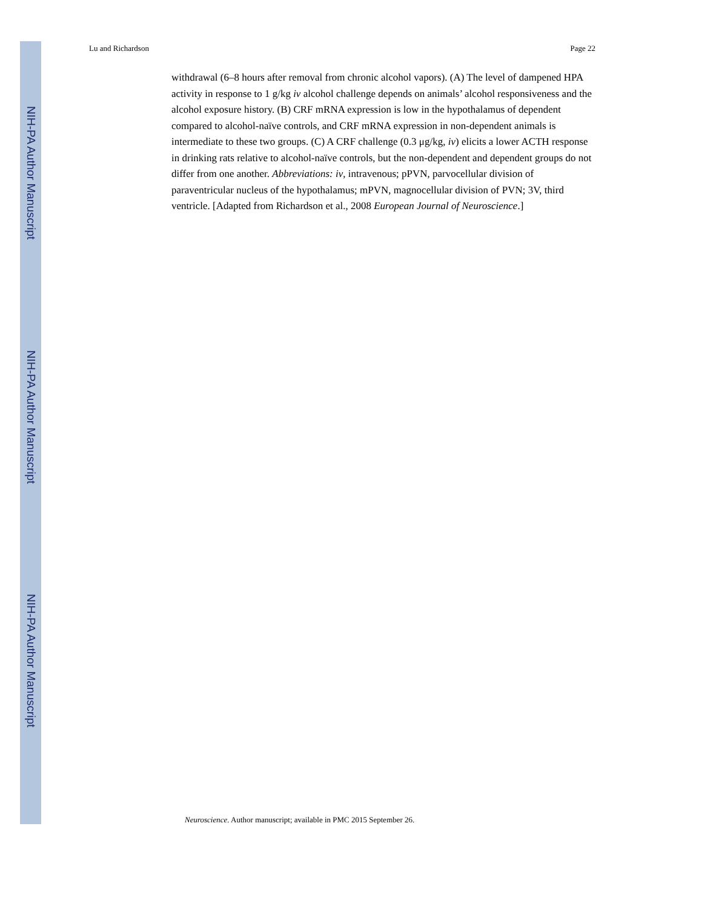NIH-PA Author Manuscript
NIH-PA Author Manuscript
NIH-PA Author Manuscript
Lu and Richardson Page 22
withdrawal (6–8 hours after removal from chronic alcohol vapors). (A) The level of dampened HPA activity in response to 1 g/kg iv alcohol challenge depends on animals’ alcohol responsiveness and the alcohol exposure history. (B) CRF mRNA expression is low in the hypothalamus of dependent compared to alcohol-naïve controls, and CRF mRNA expression in non-dependent animals is intermediate to these two groups. (C) A CRF challenge (0.3 μg/kg, iv) elicits a lower ACTH response in drinking rats relative to alcohol-naïve controls, but the non-dependent and dependent groups do not differ from one another. Abbreviations: iv, intravenous; pPVN, parvocellular division of paraventricular nucleus of the hypothalamus; mPVN, magnocellular division of PVN; 3V, third ventricle. [Adapted from Richardson et al., 2008 European Journal of Neuroscience.]
Neuroscience. Author manuscript; available in PMC 2015 September 26.